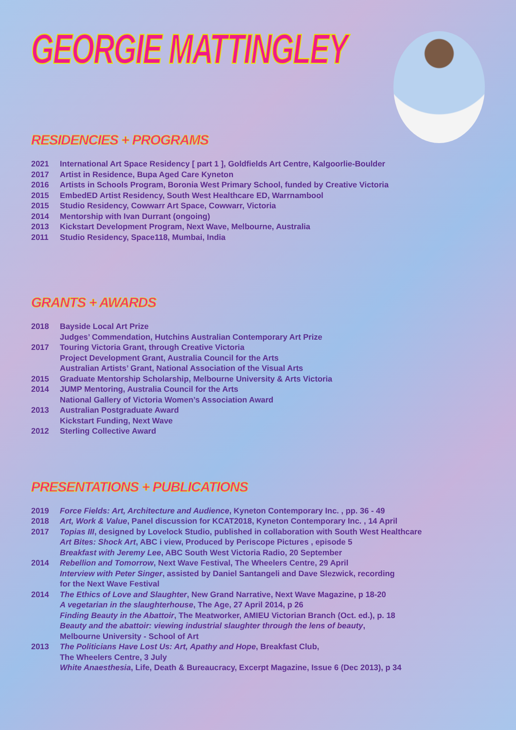GEORGIE MATTINGLEY
RESIDENCIES + PROGRAMS
2021 International Art Space Residency [ part 1 ], Goldfields Art Centre, Kalgoorlie-Boulder
2017 Artist in Residence, Bupa Aged Care Kyneton
2016 Artists in Schools Program, Boronia West Primary School, funded by Creative Victoria
2015 EmbedED Artist Residency, South West Healthcare ED, Warrnambool
2015 Studio Residency, Cowwarr Art Space, Cowwarr, Victoria
2014 Mentorship with Ivan Durrant (ongoing)
2013 Kickstart Development Program, Next Wave, Melbourne, Australia
2011 Studio Residency, Space118, Mumbai, India
GRANTS + AWARDS
2018 Bayside Local Art Prize
Judges’ Commendation, Hutchins Australian Contemporary Art Prize
2017 Touring Victoria Grant, through Creative Victoria
Project Development Grant, Australia Council for the Arts
Australian Artists’ Grant, National Association of the Visual Arts
2015 Graduate Mentorship Scholarship, Melbourne University & Arts Victoria
2014 JUMP Mentoring, Australia Council for the Arts
National Gallery of Victoria Women’s Association Award
2013 Australian Postgraduate Award
Kickstart Funding, Next Wave
2012 Sterling Collective Award
PRESENTATIONS + PUBLICATIONS
2019 Force Fields: Art, Architecture and Audience, Kyneton Contemporary Inc. , pp. 36 - 49
2018 Art, Work & Value, Panel discussion for KCAT2018, Kyneton Contemporary Inc. , 14 April
2017 Topias III, designed by Lovelock Studio, published in collaboration with South West Healthcare
Art Bites: Shock Art, ABC i view, Produced by Periscope Pictures , episode 5
Breakfast with Jeremy Lee, ABC South West Victoria Radio, 20 September
2014 Rebellion and Tomorrow, Next Wave Festival, The Wheelers Centre, 29 April
Interview with Peter Singer, assisted by Daniel Santangeli and Dave Slezwick, recording
for the Next Wave Festival
2014 The Ethics of Love and Slaughter, New Grand Narrative, Next Wave Magazine, p 18-20
A vegetarian in the slaughterhouse, The Age, 27 April 2014, p 26
Finding Beauty in the Abattoir, The Meatworker, AMIEU Victorian Branch (Oct. ed.), p. 18
Beauty and the abattoir: viewing industrial slaughter through the lens of beauty,
Melbourne University - School of Art
2013 The Politicians Have Lost Us: Art, Apathy and Hope, Breakfast Club,
The Wheelers Centre, 3 July
White Anaesthesia, Life, Death & Bureaucracy, Excerpt Magazine, Issue 6 (Dec 2013), p 34